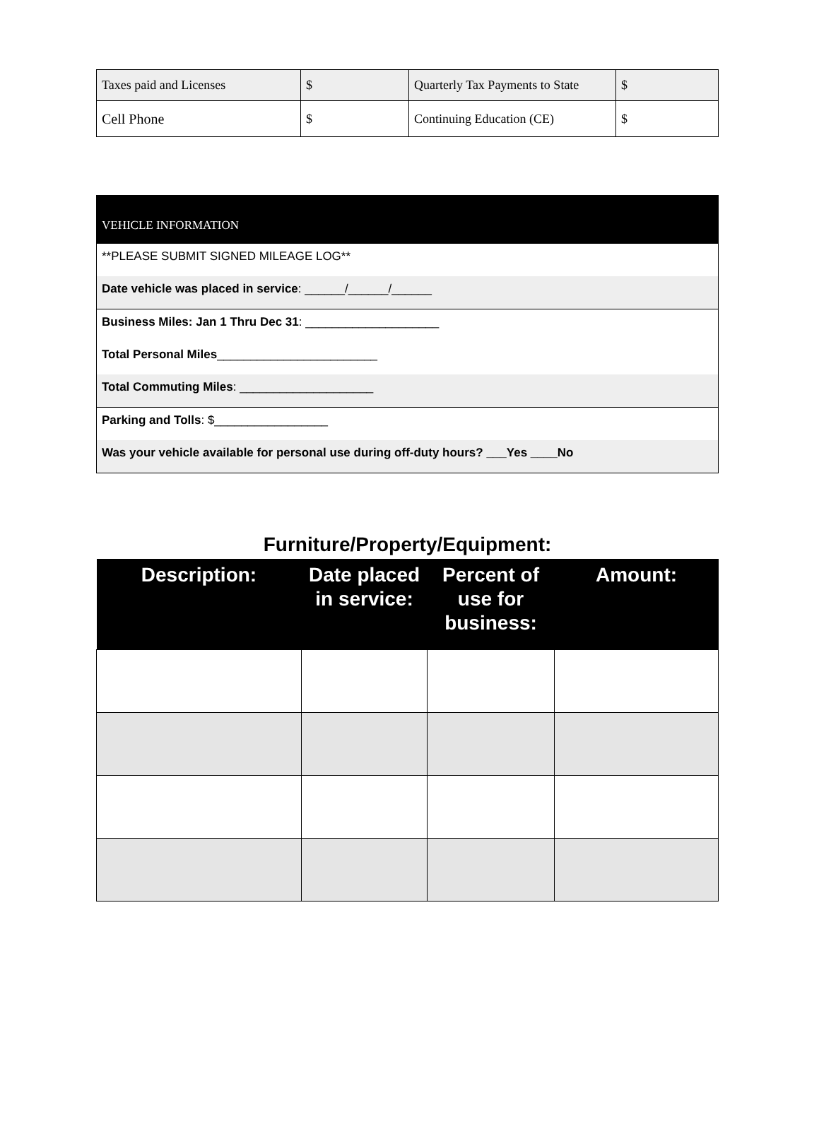| Taxes paid and Licenses | $ | Quarterly Tax Payments to State | $ |
| Cell Phone | $ | Continuing Education (CE) | $ |
VEHICLE INFORMATION
**PLEASE SUBMIT SIGNED MILEAGE LOG**
Date vehicle was placed in service: ______/______/______
Business Miles: Jan 1 Thru Dec 31: ____________________
Total Personal Miles________________________
Total Commuting Miles: ____________________
Parking and Tolls: $_________________
Was your vehicle available for personal use during off-duty hours? ___Yes ____No
Furniture/Property/Equipment:
| Description: | Date placed in service: | Percent of use for business: | Amount: |
| --- | --- | --- | --- |